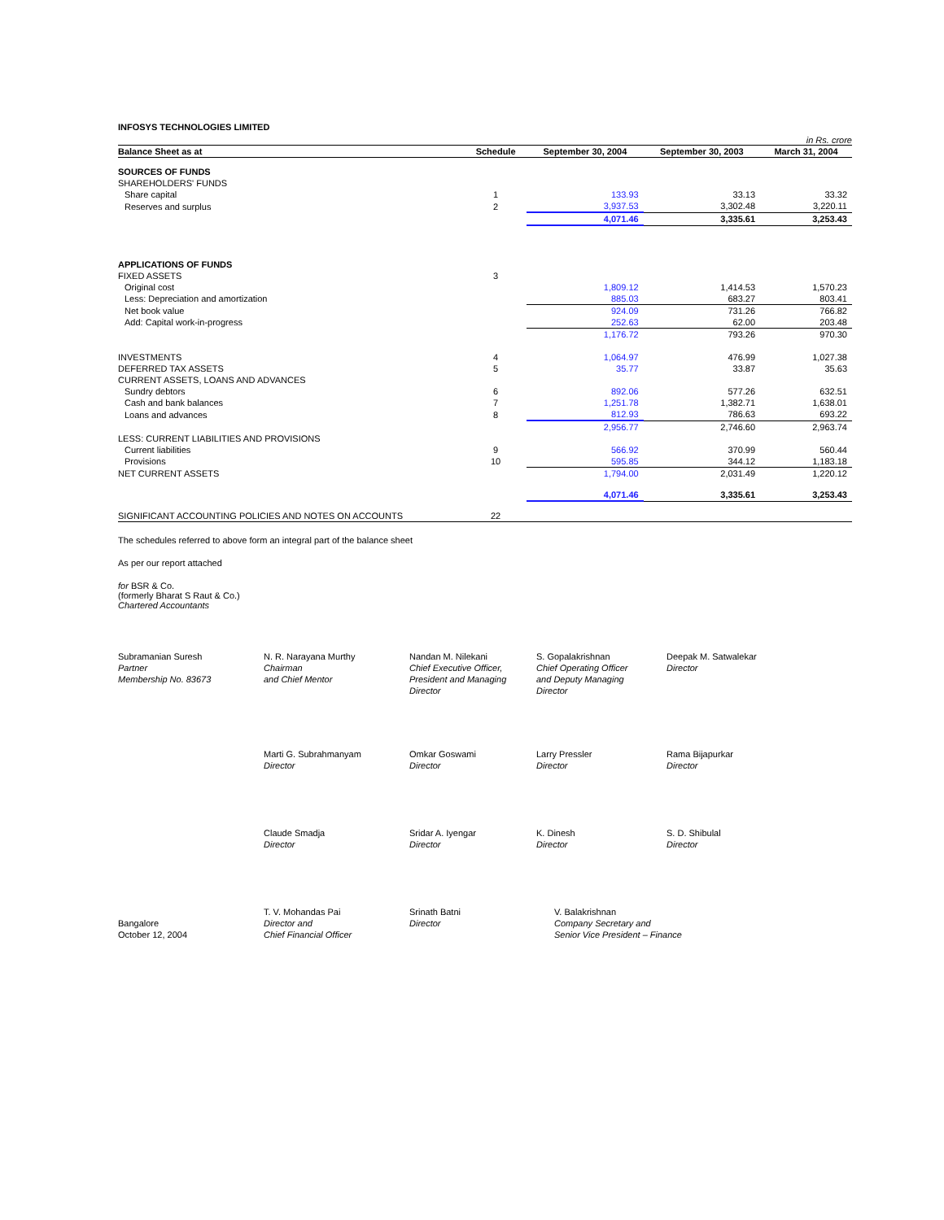INFOSYS TECHNOLOGIES LIMITED
in Rs. crore
| Balance Sheet as at | Schedule | September 30, 2004 | September 30, 2003 | March 31, 2004 |
| --- | --- | --- | --- | --- |
| SOURCES OF FUNDS | | | | |
| SHAREHOLDERS' FUNDS | | | | |
| Share capital | 1 | 133.93 | 33.13 | 33.32 |
| Reserves and surplus | 2 | 3,937.53 | 3,302.48 | 3,220.11 |
| | | 4,071.46 | 3,335.61 | 3,253.43 |
| APPLICATIONS OF FUNDS | | | | |
| FIXED ASSETS | 3 | | | |
| Original cost | | 1,809.12 | 1,414.53 | 1,570.23 |
| Less: Depreciation and amortization | | 885.03 | 683.27 | 803.41 |
| Net book value | | 924.09 | 731.26 | 766.82 |
| Add: Capital work-in-progress | | 252.63 | 62.00 | 203.48 |
| | | 1,176.72 | 793.26 | 970.30 |
| INVESTMENTS | 4 | 1,064.97 | 476.99 | 1,027.38 |
| DEFERRED TAX ASSETS | 5 | 35.77 | 33.87 | 35.63 |
| CURRENT ASSETS, LOANS AND ADVANCES | | | | |
| Sundry debtors | 6 | 892.06 | 577.26 | 632.51 |
| Cash and bank balances | 7 | 1,251.78 | 1,382.71 | 1,638.01 |
| Loans and advances | 8 | 812.93 | 786.63 | 693.22 |
| | | 2,956.77 | 2,746.60 | 2,963.74 |
| LESS: CURRENT LIABILITIES AND PROVISIONS | | | | |
| Current liabilities | 9 | 566.92 | 370.99 | 560.44 |
| Provisions | 10 | 595.85 | 344.12 | 1,183.18 |
| NET CURRENT ASSETS | | 1,794.00 | 2,031.49 | 1,220.12 |
| | | 4,071.46 | 3,335.61 | 3,253.43 |
| SIGNIFICANT ACCOUNTING POLICIES AND NOTES ON ACCOUNTS | 22 | | | |
The schedules referred to above form an integral part of the balance sheet
As per our report attached
for BSR & Co.
(formerly Bharat S Raut & Co.)
Chartered Accountants
Subramanian Suresh
Partner
Membership No. 83673
N. R. Narayana Murthy
Chairman
and Chief Mentor
Nandan M. Nilekani
Chief Executive Officer,
President and Managing
Director
S. Gopalakrishnan
Chief Operating Officer
and Deputy Managing
Director
Deepak M. Satwalekar
Director
Marti G. Subrahmanyam
Director
Omkar Goswami
Director
Larry Pressler
Director
Rama Bijapurkar
Director
Claude Smadja
Director
Sridar A. Iyengar
Director
K. Dinesh
Director
S. D. Shibulal
Director
Bangalore
October 12, 2004
T. V. Mohandas Pai
Director and
Chief Financial Officer
Srinath Batni
Director
V. Balakrishnan
Company Secretary and
Senior Vice President – Finance